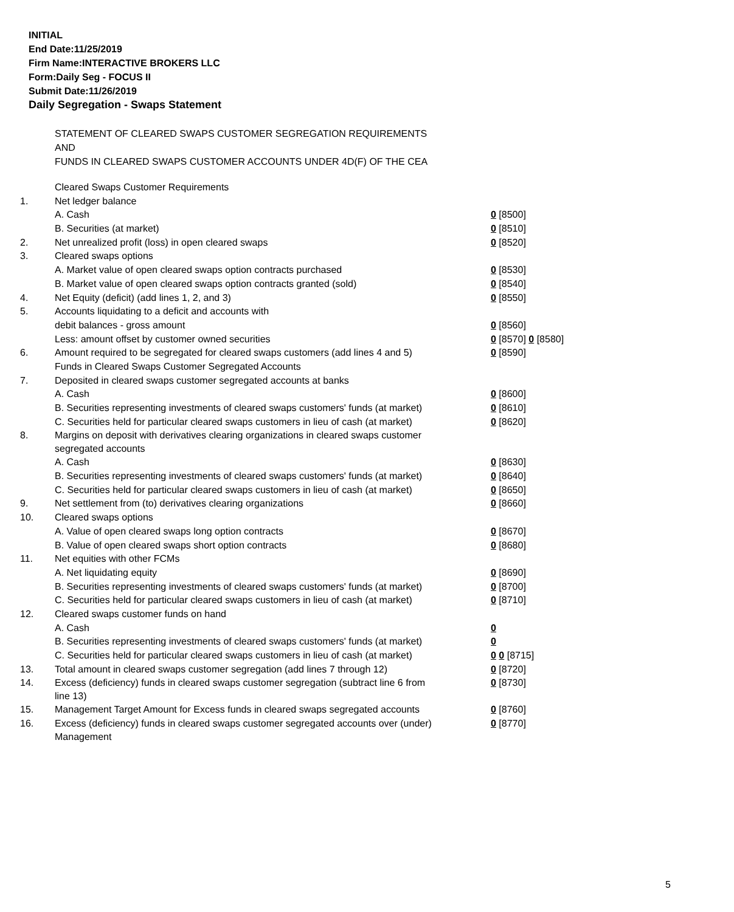INITIAL
End Date:11/25/2019
Firm Name:INTERACTIVE BROKERS LLC
Form:Daily Seg - FOCUS II
Submit Date:11/26/2019
Daily Segregation - Swaps Statement
STATEMENT OF CLEARED SWAPS CUSTOMER SEGREGATION REQUIREMENTS
AND
FUNDS IN CLEARED SWAPS CUSTOMER ACCOUNTS UNDER 4D(F) OF THE CEA
| | Cleared Swaps Customer Requirements | |
| 1. | Net ledger balance | |
| | A. Cash | 0 [8500] |
| | B. Securities (at market) | 0 [8510] |
| 2. | Net unrealized profit (loss) in open cleared swaps | 0 [8520] |
| 3. | Cleared swaps options | |
| | A. Market value of open cleared swaps option contracts purchased | 0 [8530] |
| | B. Market value of open cleared swaps option contracts granted (sold) | 0 [8540] |
| 4. | Net Equity (deficit) (add lines 1, 2, and 3) | 0 [8550] |
| 5. | Accounts liquidating to a deficit and accounts with | |
| | debit balances - gross amount | 0 [8560] |
| | Less: amount offset by customer owned securities | 0 [8570] 0 [8580] |
| 6. | Amount required to be segregated for cleared swaps customers (add lines 4 and 5) | 0 [8590] |
| | Funds in Cleared Swaps Customer Segregated Accounts | |
| 7. | Deposited in cleared swaps customer segregated accounts at banks | |
| | A. Cash | 0 [8600] |
| | B. Securities representing investments of cleared swaps customers' funds (at market) | 0 [8610] |
| | C. Securities held for particular cleared swaps customers in lieu of cash (at market) | 0 [8620] |
| 8. | Margins on deposit with derivatives clearing organizations in cleared swaps customer segregated accounts | |
| | A. Cash | 0 [8630] |
| | B. Securities representing investments of cleared swaps customers' funds (at market) | 0 [8640] |
| | C. Securities held for particular cleared swaps customers in lieu of cash (at market) | 0 [8650] |
| 9. | Net settlement from (to) derivatives clearing organizations | 0 [8660] |
| 10. | Cleared swaps options | |
| | A. Value of open cleared swaps long option contracts | 0 [8670] |
| | B. Value of open cleared swaps short option contracts | 0 [8680] |
| 11. | Net equities with other FCMs | |
| | A. Net liquidating equity | 0 [8690] |
| | B. Securities representing investments of cleared swaps customers' funds (at market) | 0 [8700] |
| | C. Securities held for particular cleared swaps customers in lieu of cash (at market) | 0 [8710] |
| 12. | Cleared swaps customer funds on hand | |
| | A. Cash | 0 |
| | B. Securities representing investments of cleared swaps customers' funds (at market) | 0 |
| | C. Securities held for particular cleared swaps customers in lieu of cash (at market) | 0 0 [8715] |
| 13. | Total amount in cleared swaps customer segregation (add lines 7 through 12) | 0 [8720] |
| 14. | Excess (deficiency) funds in cleared swaps customer segregation (subtract line 6 from line 13) | 0 [8730] |
| 15. | Management Target Amount for Excess funds in cleared swaps segregated accounts | 0 [8760] |
| 16. | Excess (deficiency) funds in cleared swaps customer segregated accounts over (under) Management | 0 [8770] |
5